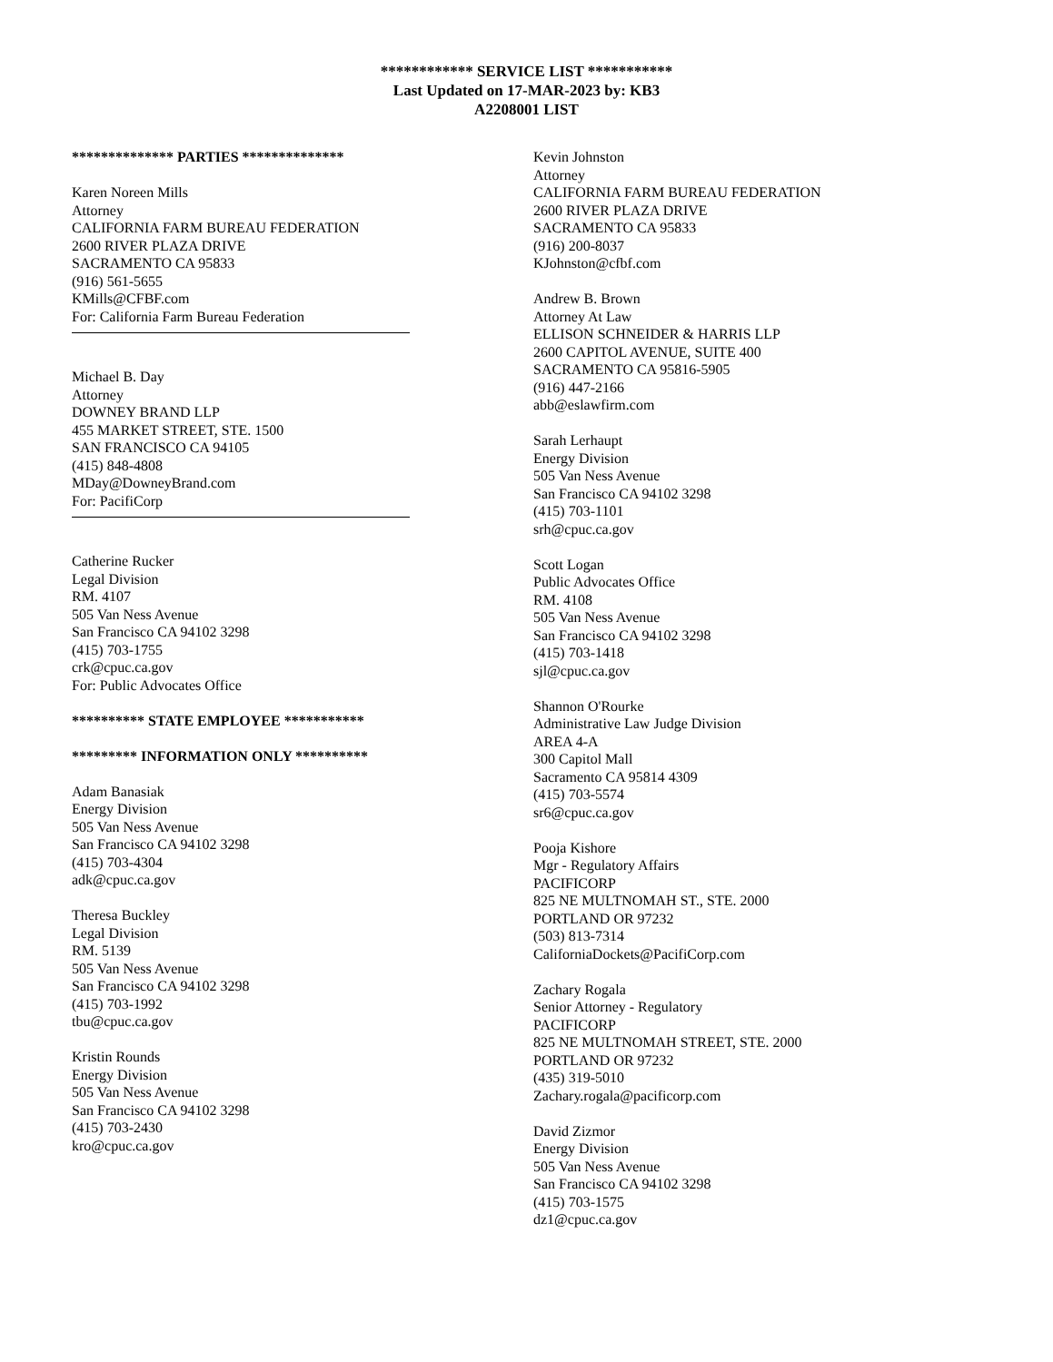************ SERVICE LIST ***********
Last Updated on 17-MAR-2023 by: KB3
A2208001 LIST
************** PARTIES **************
Karen Noreen Mills
Attorney
CALIFORNIA FARM BUREAU FEDERATION
2600 RIVER PLAZA DRIVE
SACRAMENTO CA 95833
(916) 561-5655
KMills@CFBF.com
For: California Farm Bureau Federation
Michael B. Day
Attorney
DOWNEY BRAND LLP
455 MARKET STREET, STE. 1500
SAN FRANCISCO CA 94105
(415) 848-4808
MDay@DowneyBrand.com
For: PacifiCorp
Catherine Rucker
Legal Division
RM. 4107
505 Van Ness Avenue
San Francisco CA 94102 3298
(415) 703-1755
crk@cpuc.ca.gov
For: Public Advocates Office
********** STATE EMPLOYEE ***********
********* INFORMATION ONLY **********
Adam Banasiak
Energy Division
505 Van Ness Avenue
San Francisco CA 94102 3298
(415) 703-4304
adk@cpuc.ca.gov
Theresa Buckley
Legal Division
RM. 5139
505 Van Ness Avenue
San Francisco CA 94102 3298
(415) 703-1992
tbu@cpuc.ca.gov
Kristin Rounds
Energy Division
505 Van Ness Avenue
San Francisco CA 94102 3298
(415) 703-2430
kro@cpuc.ca.gov
Kevin Johnston
Attorney
CALIFORNIA FARM BUREAU FEDERATION
2600 RIVER PLAZA DRIVE
SACRAMENTO CA 95833
(916) 200-8037
KJohnston@cfbf.com
Andrew B. Brown
Attorney At Law
ELLISON SCHNEIDER & HARRIS LLP
2600 CAPITOL AVENUE, SUITE 400
SACRAMENTO CA 95816-5905
(916) 447-2166
abb@eslawfirm.com
Sarah Lerhaupt
Energy Division
505 Van Ness Avenue
San Francisco CA 94102 3298
(415) 703-1101
srh@cpuc.ca.gov
Scott Logan
Public Advocates Office
RM. 4108
505 Van Ness Avenue
San Francisco CA 94102 3298
(415) 703-1418
sjl@cpuc.ca.gov
Shannon O'Rourke
Administrative Law Judge Division
AREA 4-A
300 Capitol Mall
Sacramento CA 95814 4309
(415) 703-5574
sr6@cpuc.ca.gov
Pooja Kishore
Mgr - Regulatory Affairs
PACIFICORP
825 NE MULTNOMAH ST., STE. 2000
PORTLAND OR 97232
(503) 813-7314
CaliforniaDockets@PacifiCorp.com
Zachary Rogala
Senior Attorney - Regulatory
PACIFICORP
825 NE MULTNOMAH STREET, STE. 2000
PORTLAND OR 97232
(435) 319-5010
Zachary.rogala@pacificorp.com
David Zizmor
Energy Division
505 Van Ness Avenue
San Francisco CA 94102 3298
(415) 703-1575
dz1@cpuc.ca.gov